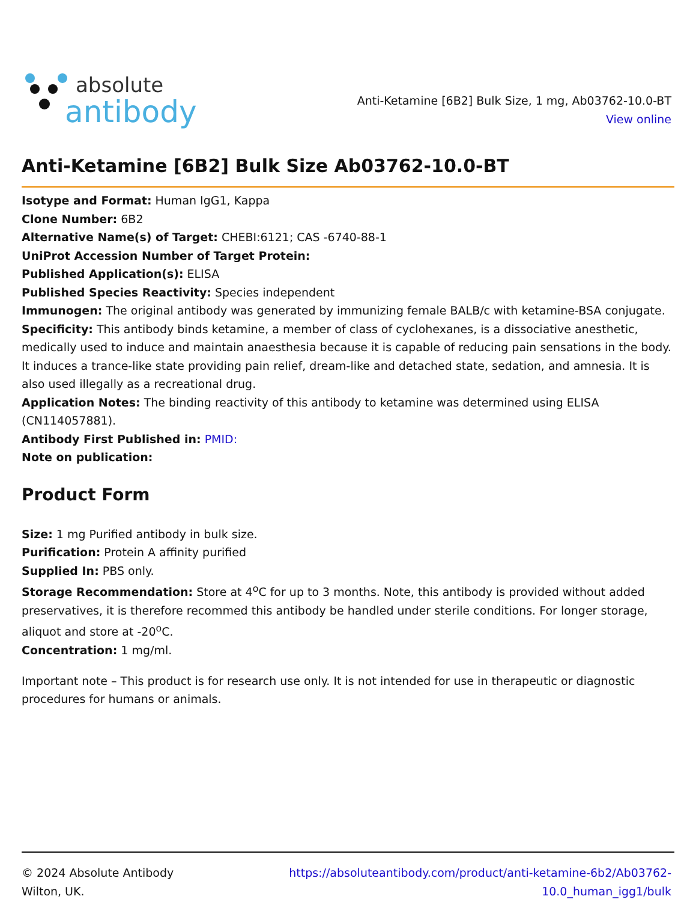absolute
antibody
Anti-Ketamine [6B2] Bulk Size, 1 mg, Ab03762-10.0-BT
View online
Anti-Ketamine [6B2] Bulk Size Ab03762-10.0-BT
Isotype and Format: Human IgG1, Kappa
Clone Number: 6B2
Alternative Name(s) of Target: CHEBI:6121; CAS -6740-88-1
UniProt Accession Number of Target Protein:
Published Application(s): ELISA
Published Species Reactivity: Species independent
Immunogen: The original antibody was generated by immunizing female BALB/c with ketamine-BSA conjugate.
Specificity: This antibody binds ketamine, a member of class of cyclohexanes, is a dissociative anesthetic, medically used to induce and maintain anaesthesia because it is capable of reducing pain sensations in the body. It induces a trance-like state providing pain relief, dream-like and detached state, sedation, and amnesia. It is also used illegally as a recreational drug.
Application Notes: The binding reactivity of this antibody to ketamine was determined using ELISA (CN114057881).
Antibody First Published in: PMID:
Note on publication:
Product Form
Size: 1 mg Purified antibody in bulk size.
Purification: Protein A affinity purified
Supplied In: PBS only.
Storage Recommendation: Store at 4<sup>o</sup>C for up to 3 months. Note, this antibody is provided without added preservatives, it is therefore recommed this antibody be handled under sterile conditions. For longer storage, aliquot and store at -20<sup>o</sup>C.
Concentration: 1 mg/ml.
Important note – This product is for research use only. It is not intended for use in therapeutic or diagnostic procedures for humans or animals.
© 2024 Absolute Antibody
Wilton, UK.
https://absoluteantibody.com/product/anti-ketamine-6b2/Ab03762-
10.0_human_igg1/bulk